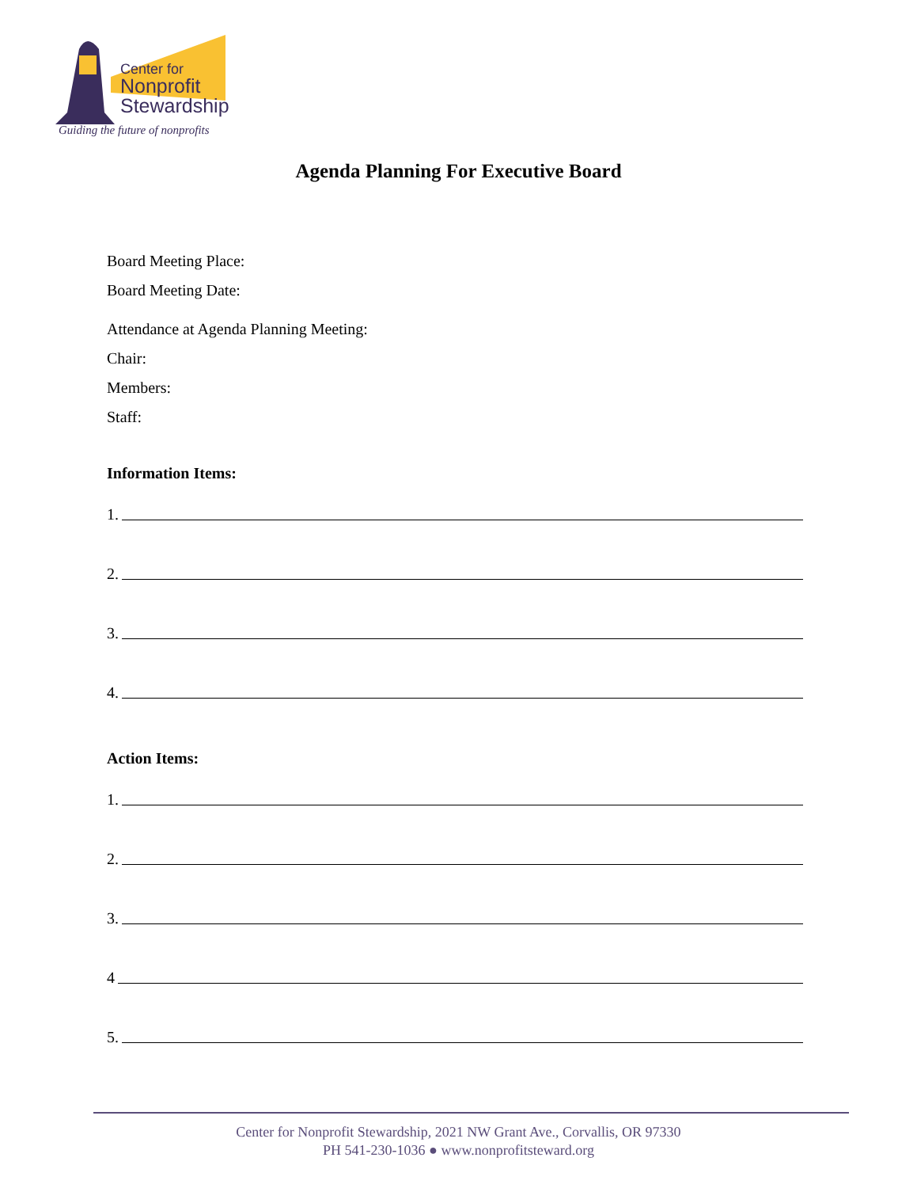Center for
Nonprofit
Stewardship
Guiding the future of nonprofits
Agenda Planning For Executive Board
Board Meeting Place:
Board Meeting Date:
Attendance at Agenda Planning Meeting:
Chair:
Members:
Staff:
Information Items:
1.
2.
3.
4.
Action Items:
1.
2.
3.
4
5.
Center for Nonprofit Stewardship, 2021 NW Grant Ave., Corvallis, OR 97330
PH 541-230-1036 ● www.nonprofitsteward.org